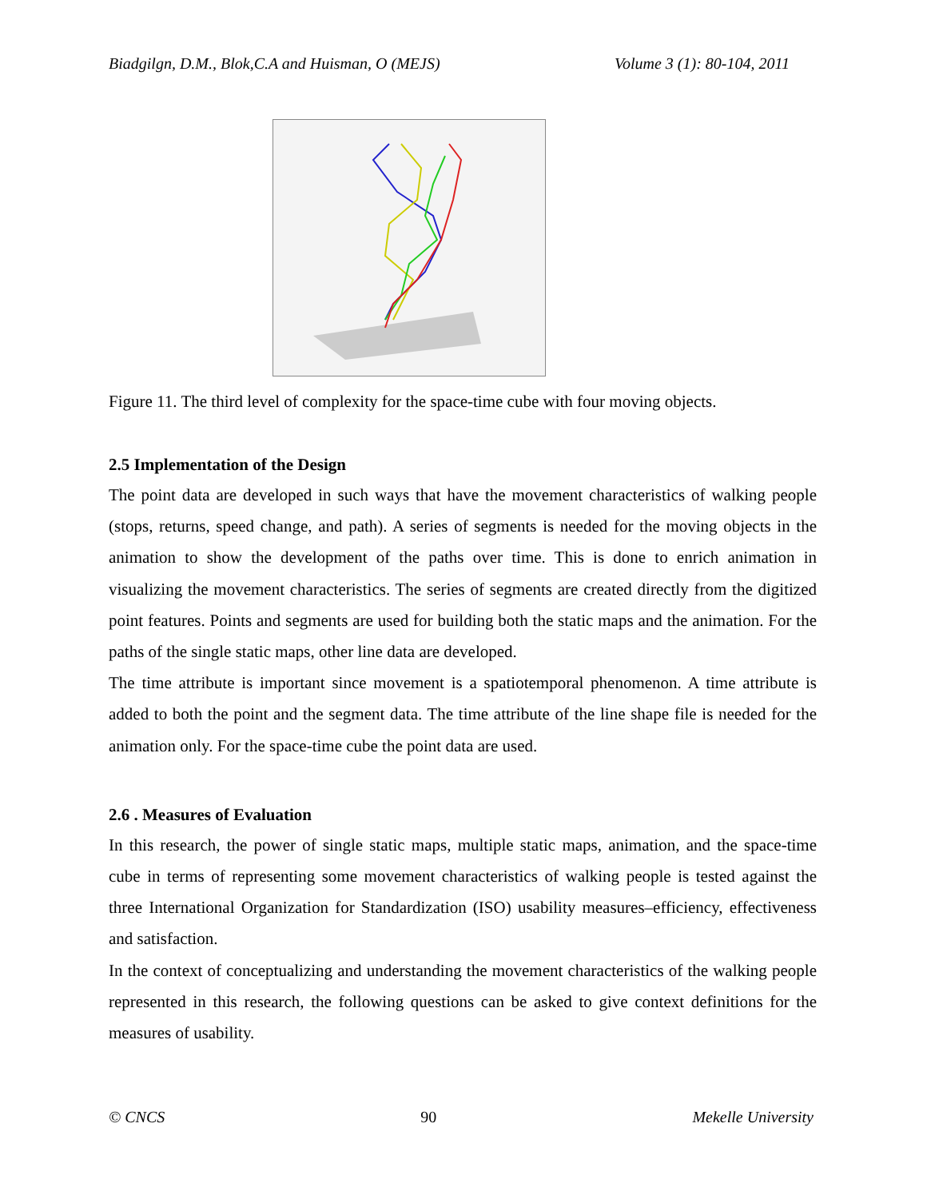Biadgilgn, D.M., Blok,C.A and Huisman, O (MEJS) Volume 3 (1): 80-104, 2011
Figure 11. The third level of complexity for the space-time cube with four moving objects.
2.5 Implementation of the Design
The point data are developed in such ways that have the movement characteristics of walking people (stops, returns, speed change, and path). A series of segments is needed for the moving objects in the animation to show the development of the paths over time. This is done to enrich animation in visualizing the movement characteristics. The series of segments are created directly from the digitized point features. Points and segments are used for building both the static maps and the animation. For the paths of the single static maps, other line data are developed.
The time attribute is important since movement is a spatiotemporal phenomenon. A time attribute is added to both the point and the segment data. The time attribute of the line shape file is needed for the animation only. For the space-time cube the point data are used.
2.6 . Measures of Evaluation
In this research, the power of single static maps, multiple static maps, animation, and the space-time cube in terms of representing some movement characteristics of walking people is tested against the three International Organization for Standardization (ISO) usability measures–efficiency, effectiveness and satisfaction.
In the context of conceptualizing and understanding the movement characteristics of the walking people represented in this research, the following questions can be asked to give context definitions for the measures of usability.
© CNCS 90 Mekelle University